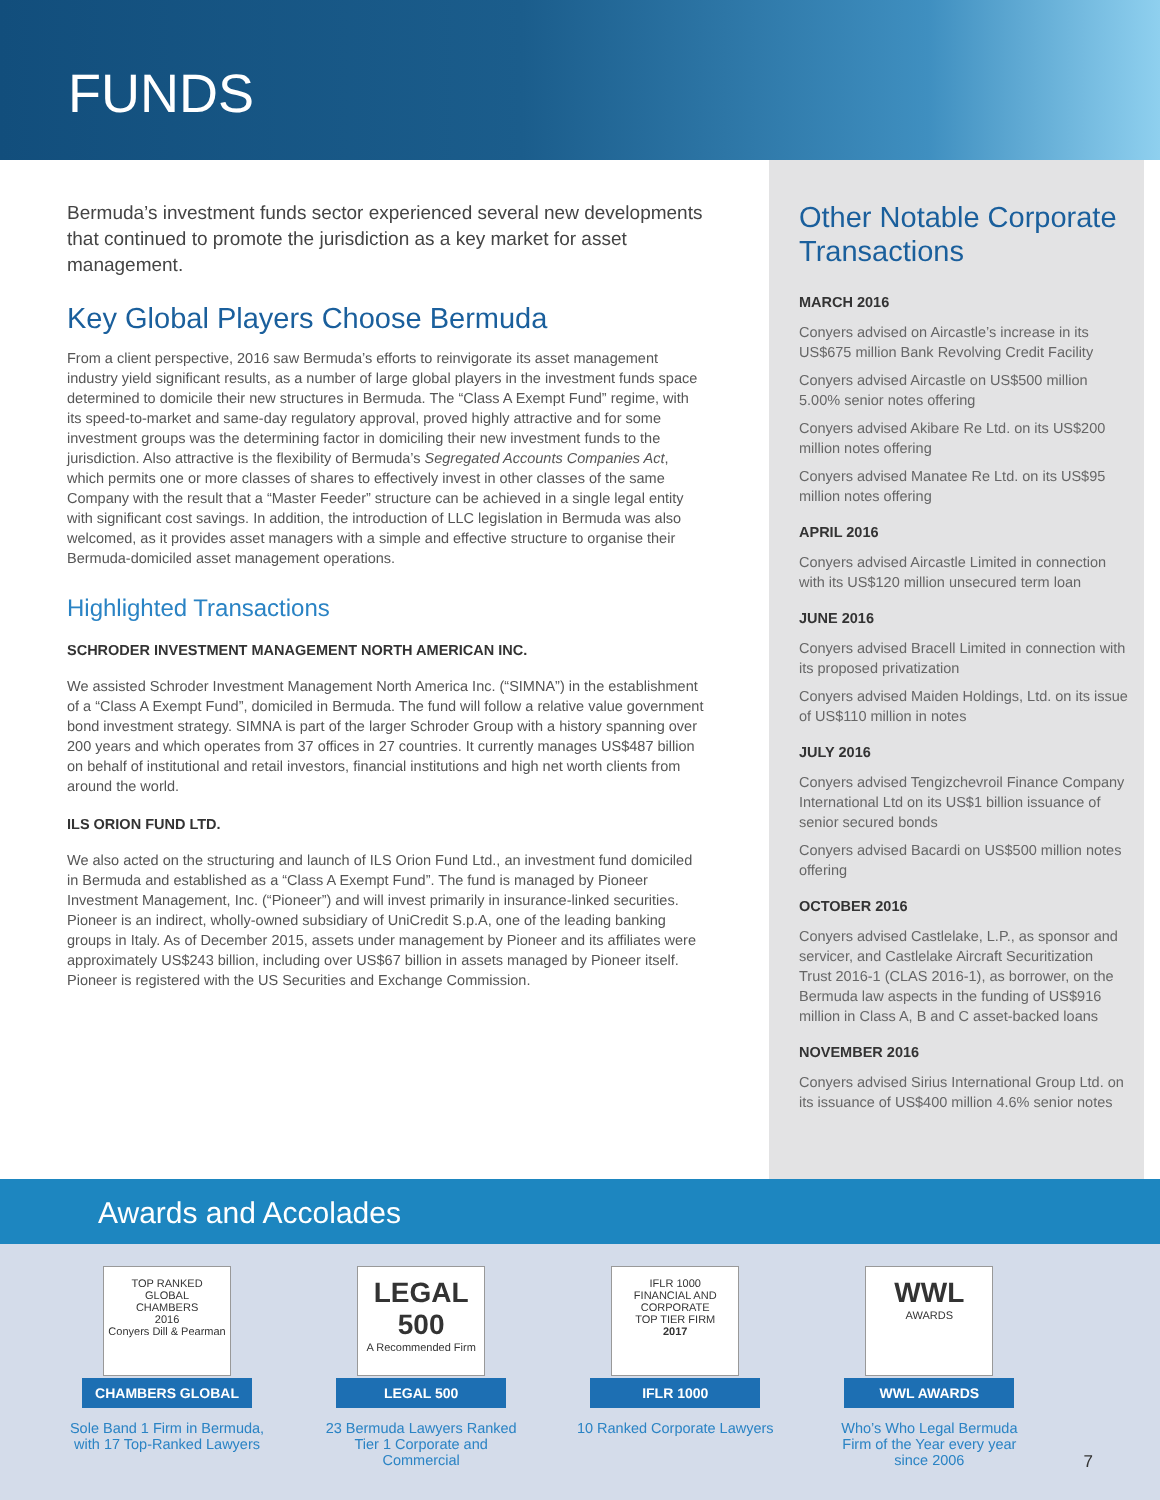FUNDS
Bermuda’s investment funds sector experienced several new developments that continued to promote the jurisdiction as a key market for asset management.
Key Global Players Choose Bermuda
From a client perspective, 2016 saw Bermuda’s efforts to reinvigorate its asset management industry yield significant results, as a number of large global players in the investment funds space determined to domicile their new structures in Bermuda. The “Class A Exempt Fund” regime, with its speed-to-market and same-day regulatory approval, proved highly attractive and for some investment groups was the determining factor in domiciling their new investment funds to the jurisdiction. Also attractive is the flexibility of Bermuda’s Segregated Accounts Companies Act, which permits one or more classes of shares to effectively invest in other classes of the same Company with the result that a “Master Feeder” structure can be achieved in a single legal entity with significant cost savings. In addition, the introduction of LLC legislation in Bermuda was also welcomed, as it provides asset managers with a simple and effective structure to organise their Bermuda-domiciled asset management operations.
Highlighted Transactions
SCHRODER INVESTMENT MANAGEMENT NORTH AMERICAN INC.
We assisted Schroder Investment Management North America Inc. (“SIMNA”) in the establishment of a “Class A Exempt Fund”, domiciled in Bermuda. The fund will follow a relative value government bond investment strategy. SIMNA is part of the larger Schroder Group with a history spanning over 200 years and which operates from 37 offices in 27 countries. It currently manages US$487 billion on behalf of institutional and retail investors, financial institutions and high net worth clients from around the world.
ILS ORION FUND LTD.
We also acted on the structuring and launch of ILS Orion Fund Ltd., an investment fund domiciled in Bermuda and established as a “Class A Exempt Fund”. The fund is managed by Pioneer Investment Management, Inc. (“Pioneer”) and will invest primarily in insurance-linked securities. Pioneer is an indirect, wholly-owned subsidiary of UniCredit S.p.A, one of the leading banking groups in Italy. As of December 2015, assets under management by Pioneer and its affiliates were approximately US$243 billion, including over US$67 billion in assets managed by Pioneer itself. Pioneer is registered with the US Securities and Exchange Commission.
Other Notable Corporate Transactions
MARCH 2016
Conyers advised on Aircastle’s increase in its US$675 million Bank Revolving Credit Facility
Conyers advised Aircastle on US$500 million 5.00% senior notes offering
Conyers advised Akibare Re Ltd. on its US$200 million notes offering
Conyers advised Manatee Re Ltd. on its US$95 million notes offering
APRIL 2016
Conyers advised Aircastle Limited in connection with its US$120 million unsecured term loan
JUNE 2016
Conyers advised Bracell Limited in connection with its proposed privatization
Conyers advised Maiden Holdings, Ltd. on its issue of US$110 million in notes
JULY 2016
Conyers advised Tengizchevroil Finance Company International Ltd on its US$1 billion issuance of senior secured bonds
Conyers advised Bacardi on US$500 million notes offering
OCTOBER 2016
Conyers advised Castlelake, L.P., as sponsor and servicer, and Castlelake Aircraft Securitization Trust 2016-1 (CLAS 2016-1), as borrower, on the Bermuda law aspects in the funding of US$916 million in Class A, B and C asset-backed loans
NOVEMBER 2016
Conyers advised Sirius International Group Ltd. on its issuance of US$400 million 4.6% senior notes
Awards and Accolades
TOP RANKED
GLOBAL
CHAMBERS
2016
Conyers Dill & Pearman
CHAMBERS GLOBAL
Sole Band 1 Firm in Bermuda, with 17 Top-Ranked Lawyers
LEGAL 500
A Recommended Firm
LEGAL 500
23 Bermuda Lawyers Ranked Tier 1 Corporate and Commercial
IFLR 1000
FINANCIAL AND CORPORATE
TOP TIER FIRM
2017
IFLR 1000
10 Ranked Corporate Lawyers
WWL
AWARDS
WWL AWARDS
Who’s Who Legal Bermuda Firm of the Year every year since 2006
7